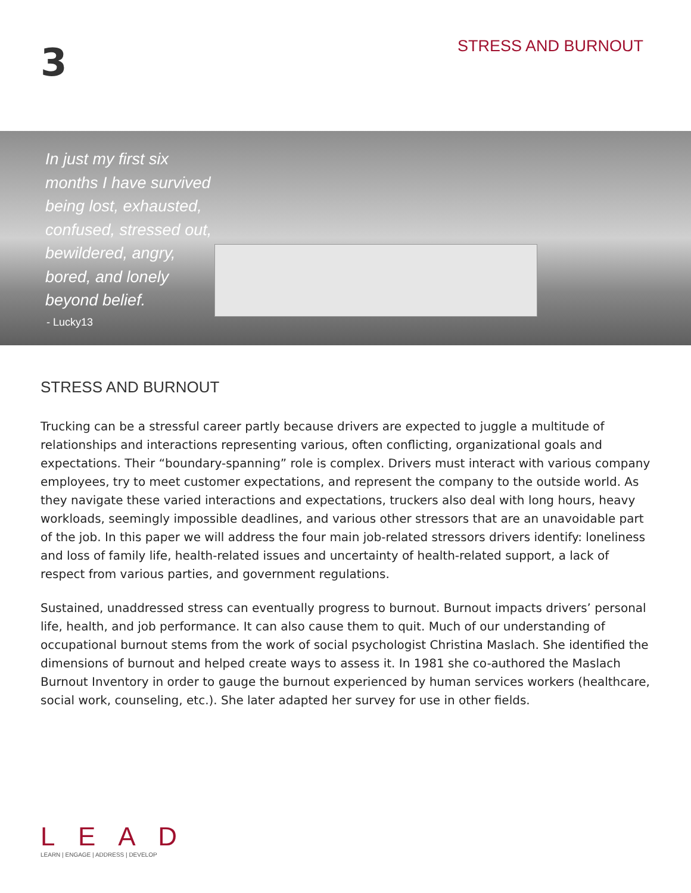3
STRESS AND BURNOUT
In just my first six months I have survived being lost, exhausted, confused, stressed out, bewildered, angry, bored, and lonely beyond belief.
- Lucky13
STRESS AND BURNOUT
Trucking can be a stressful career partly because drivers are expected to juggle a multitude of relationships and interactions representing various, often conflicting, organizational goals and expectations. Their “boundary-spanning” role is complex. Drivers must interact with various company employees, try to meet customer expectations, and represent the company to the outside world. As they navigate these varied interactions and expectations, truckers also deal with long hours, heavy workloads, seemingly impossible deadlines, and various other stressors that are an unavoidable part of the job. In this paper we will address the four main job-related stressors drivers identify: loneliness and loss of family life, health-related issues and uncertainty of health-related support, a lack of respect from various parties, and government regulations.
Sustained, unaddressed stress can eventually progress to burnout. Burnout impacts drivers’ personal life, health, and job performance. It can also cause them to quit. Much of our understanding of occupational burnout stems from the work of social psychologist Christina Maslach. She identified the dimensions of burnout and helped create ways to assess it. In 1981 she co-authored the Maslach Burnout Inventory in order to gauge the burnout experienced by human services workers (healthcare, social work, counseling, etc.). She later adapted her survey for use in other fields.
L E A D
LEARN | ENGAGE | ADDRESS | DEVELOP